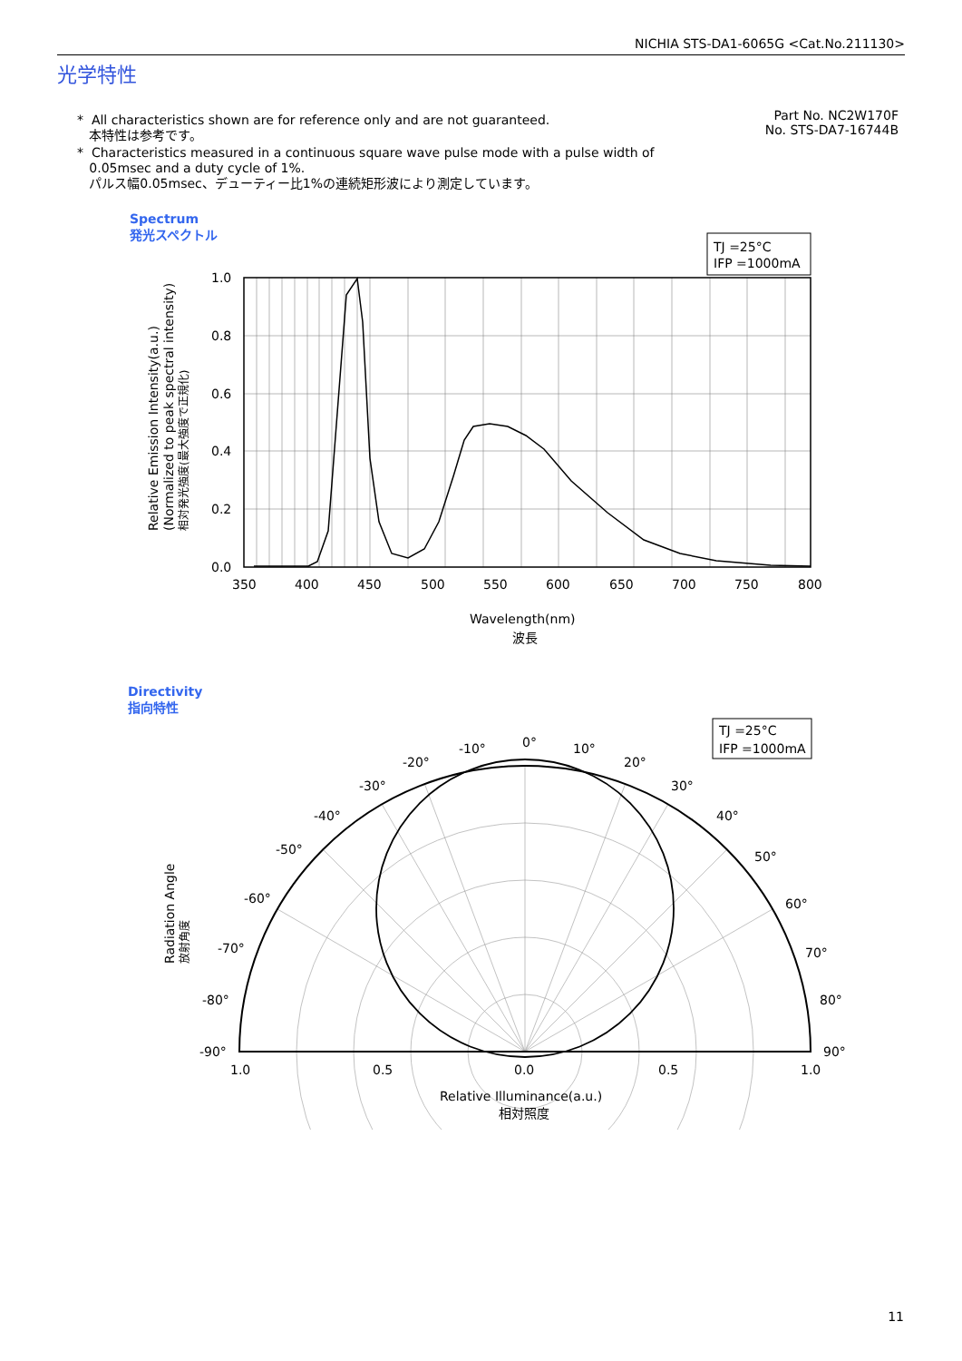NICHIA STS-DA1-6065G <Cat.No.211130>
光学特性
Part No. NC2W170F
No. STS-DA7-16744B
* All characteristics shown are for reference only and are not guaranteed.
本特性は参考です。
* Characteristics measured in a continuous square wave pulse mode with a pulse width of
0.05msec and a duty cycle of 1%.
パルス幅0.05msec、デューティー比1%の連続矩形波により測定しています。
Spectrum
発光スペクトル
TJ =25°C
IFP =1000mA
1.0
0.8
0.6
0.4
0.2
0.0
350
400
450
500
550
600
650
700
750
800
Wavelength(nm)
波長
Relative Emission Intensity(a.u.)
(Normalized to peak spectral intensity)
相対発光強度(最大強度で正規化)
Directivity
指向特性
TJ =25°C
IFP =1000mA
0°
-10°
10°
-20°
20°
-30°
30°
-40°
40°
-50°
50°
-60°
60°
-70°
70°
-80°
80°
-90°
90°
1.0
0.5
0.0
0.5
1.0
Relative Illuminance(a.u.)
相対照度
Radiation Angle
放射角度
11